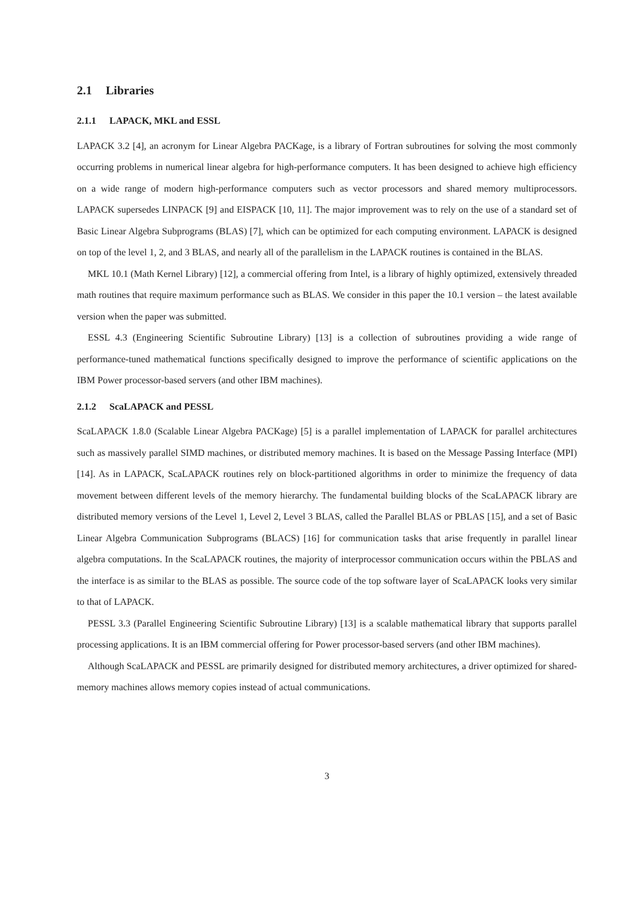2.1 Libraries
2.1.1 LAPACK, MKL and ESSL
LAPACK 3.2 [4], an acronym for Linear Algebra PACKage, is a library of Fortran subroutines for solving the most commonly occurring problems in numerical linear algebra for high-performance computers. It has been designed to achieve high efficiency on a wide range of modern high-performance computers such as vector processors and shared memory multiprocessors. LAPACK supersedes LINPACK [9] and EISPACK [10, 11]. The major improvement was to rely on the use of a standard set of Basic Linear Algebra Subprograms (BLAS) [7], which can be optimized for each computing environment. LAPACK is designed on top of the level 1, 2, and 3 BLAS, and nearly all of the parallelism in the LAPACK routines is contained in the BLAS.
MKL 10.1 (Math Kernel Library) [12], a commercial offering from Intel, is a library of highly optimized, extensively threaded math routines that require maximum performance such as BLAS. We consider in this paper the 10.1 version – the latest available version when the paper was submitted.
ESSL 4.3 (Engineering Scientific Subroutine Library) [13] is a collection of subroutines providing a wide range of performance-tuned mathematical functions specifically designed to improve the performance of scientific applications on the IBM Power processor-based servers (and other IBM machines).
2.1.2 ScaLAPACK and PESSL
ScaLAPACK 1.8.0 (Scalable Linear Algebra PACKage) [5] is a parallel implementation of LAPACK for parallel architectures such as massively parallel SIMD machines, or distributed memory machines. It is based on the Message Passing Interface (MPI) [14]. As in LAPACK, ScaLAPACK routines rely on block-partitioned algorithms in order to minimize the frequency of data movement between different levels of the memory hierarchy. The fundamental building blocks of the ScaLAPACK library are distributed memory versions of the Level 1, Level 2, Level 3 BLAS, called the Parallel BLAS or PBLAS [15], and a set of Basic Linear Algebra Communication Subprograms (BLACS) [16] for communication tasks that arise frequently in parallel linear algebra computations. In the ScaLAPACK routines, the majority of interprocessor communication occurs within the PBLAS and the interface is as similar to the BLAS as possible. The source code of the top software layer of ScaLAPACK looks very similar to that of LAPACK.
PESSL 3.3 (Parallel Engineering Scientific Subroutine Library) [13] is a scalable mathematical library that supports parallel processing applications. It is an IBM commercial offering for Power processor-based servers (and other IBM machines).
Although ScaLAPACK and PESSL are primarily designed for distributed memory architectures, a driver optimized for shared-memory machines allows memory copies instead of actual communications.
3